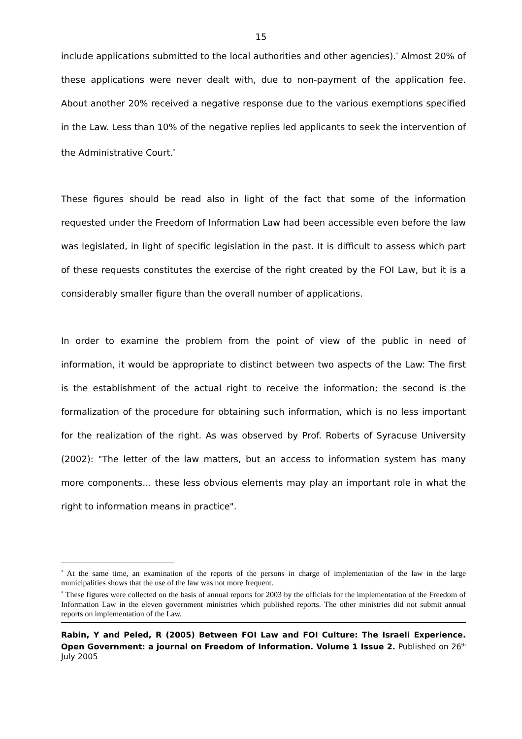15
include applications submitted to the local authorities and other agencies).<sup>*</sup> Almost 20% of these applications were never dealt with, due to non-payment of the application fee. About another 20% received a negative response due to the various exemptions specified in the Law. Less than 10% of the negative replies led applicants to seek the intervention of the Administrative Court.<sup>*</sup>
These figures should be read also in light of the fact that some of the information requested under the Freedom of Information Law had been accessible even before the law was legislated, in light of specific legislation in the past. It is difficult to assess which part of these requests constitutes the exercise of the right created by the FOI Law, but it is a considerably smaller figure than the overall number of applications.
In order to examine the problem from the point of view of the public in need of information, it would be appropriate to distinct between two aspects of the Law: The first is the establishment of the actual right to receive the information; the second is the formalization of the procedure for obtaining such information, which is no less important for the realization of the right. As was observed by Prof. Roberts of Syracuse University (2002): "The letter of the law matters, but an access to information system has many more components… these less obvious elements may play an important role in what the right to information means in practice".
<sup>*</sup> At the same time, an examination of the reports of the persons in charge of implementation of the law in the large municipalities shows that the use of the law was not more frequent.
<sup>*</sup> These figures were collected on the basis of annual reports for 2003 by the officials for the implementation of the Freedom of Information Law in the eleven government ministries which published reports. The other ministries did not submit annual reports on implementation of the Law.
Rabin, Y and Peled, R (2005) Between FOI Law and FOI Culture: The Israeli Experience. Open Government: a journal on Freedom of Information. Volume 1 Issue 2. Published on 26<sup>th</sup> July 2005